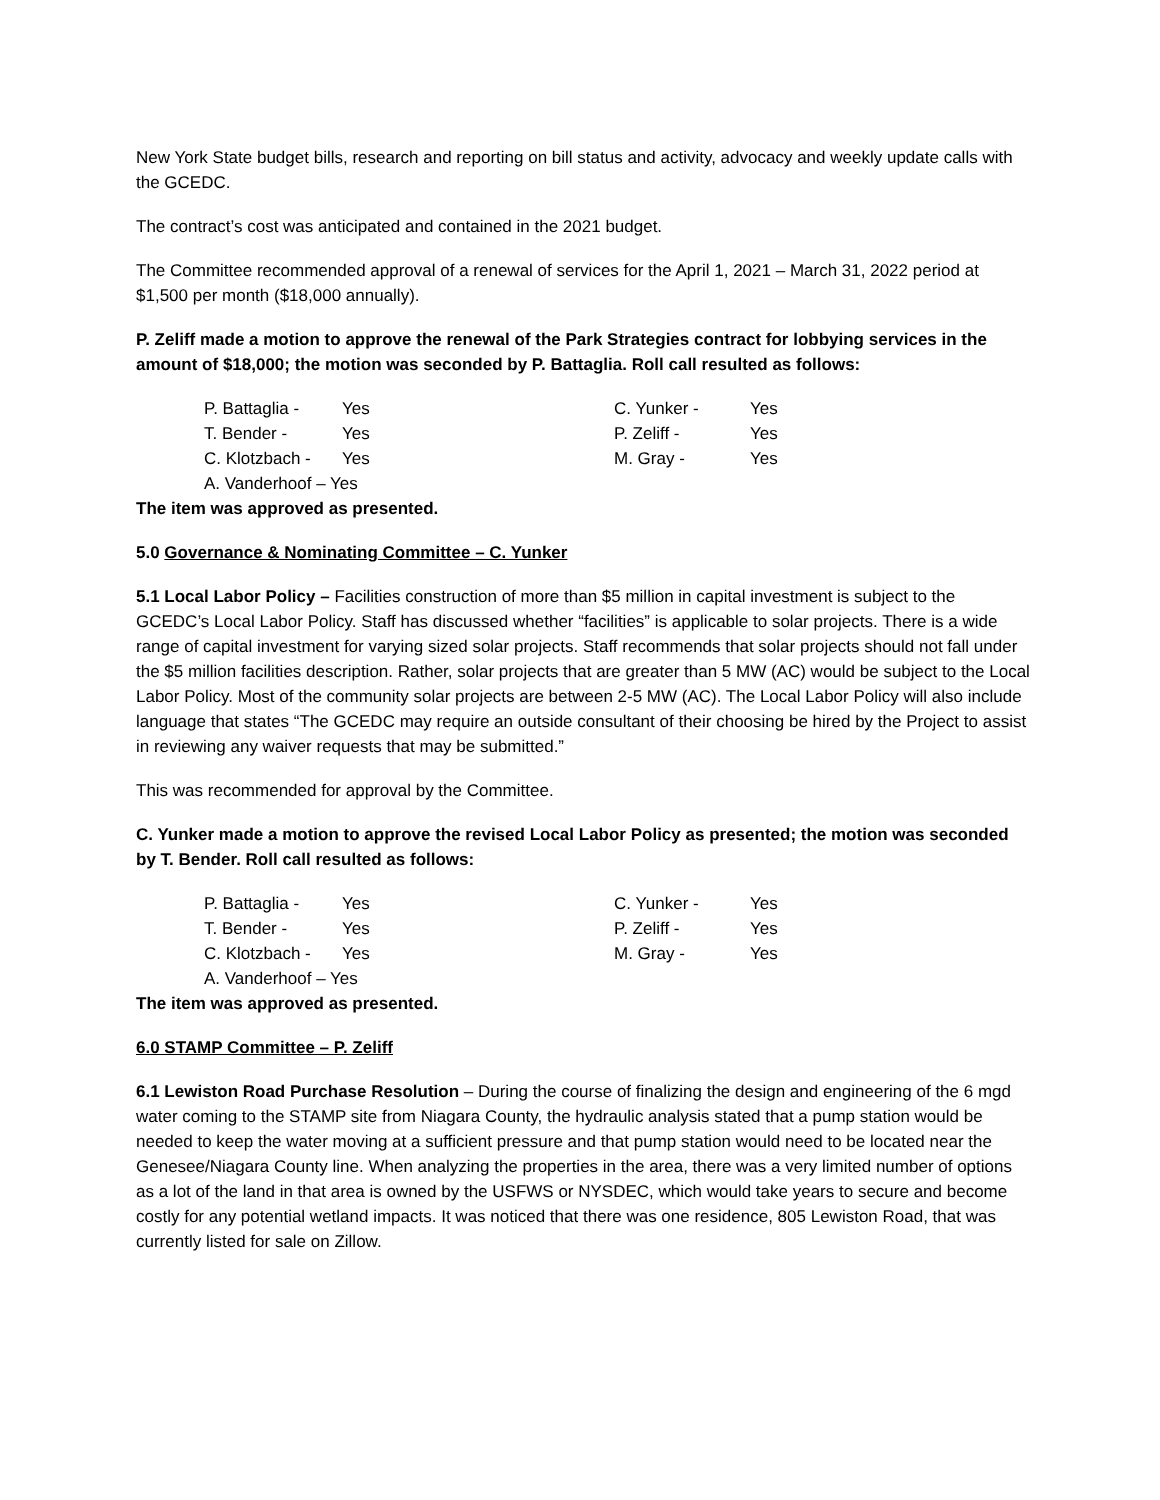New York State budget bills, research and reporting on bill status and activity, advocacy and weekly update calls with the GCEDC.
The contract’s cost was anticipated and contained in the 2021 budget.
The Committee recommended approval of a renewal of services for the April 1, 2021 – March 31, 2022 period at $1,500 per month ($18,000 annually).
P. Zeliff made a motion to approve the renewal of the Park Strategies contract for lobbying services in the amount of $18,000; the motion was seconded by P. Battaglia. Roll call resulted as follows:
| P. Battaglia - | Yes | C. Yunker - | Yes |
| T. Bender - | Yes | P. Zeliff - | Yes |
| C. Klotzbach - | Yes | M. Gray - | Yes |
| A. Vanderhoof – Yes | | | |
The item was approved as presented.
5.0 Governance & Nominating Committee – C. Yunker
5.1 Local Labor Policy – Facilities construction of more than $5 million in capital investment is subject to the GCEDC’s Local Labor Policy. Staff has discussed whether “facilities” is applicable to solar projects. There is a wide range of capital investment for varying sized solar projects. Staff recommends that solar projects should not fall under the $5 million facilities description. Rather, solar projects that are greater than 5 MW (AC) would be subject to the Local Labor Policy. Most of the community solar projects are between 2-5 MW (AC). The Local Labor Policy will also include language that states “The GCEDC may require an outside consultant of their choosing be hired by the Project to assist in reviewing any waiver requests that may be submitted.”
This was recommended for approval by the Committee.
C. Yunker made a motion to approve the revised Local Labor Policy as presented; the motion was seconded by T. Bender. Roll call resulted as follows:
| P. Battaglia - | Yes | C. Yunker - | Yes |
| T. Bender - | Yes | P. Zeliff - | Yes |
| C. Klotzbach - | Yes | M. Gray - | Yes |
| A. Vanderhoof – Yes | | | |
The item was approved as presented.
6.0 STAMP Committee – P. Zeliff
6.1 Lewiston Road Purchase Resolution – During the course of finalizing the design and engineering of the 6 mgd water coming to the STAMP site from Niagara County, the hydraulic analysis stated that a pump station would be needed to keep the water moving at a sufficient pressure and that pump station would need to be located near the Genesee/Niagara County line. When analyzing the properties in the area, there was a very limited number of options as a lot of the land in that area is owned by the USFWS or NYSDEC, which would take years to secure and become costly for any potential wetland impacts. It was noticed that there was one residence, 805 Lewiston Road, that was currently listed for sale on Zillow.